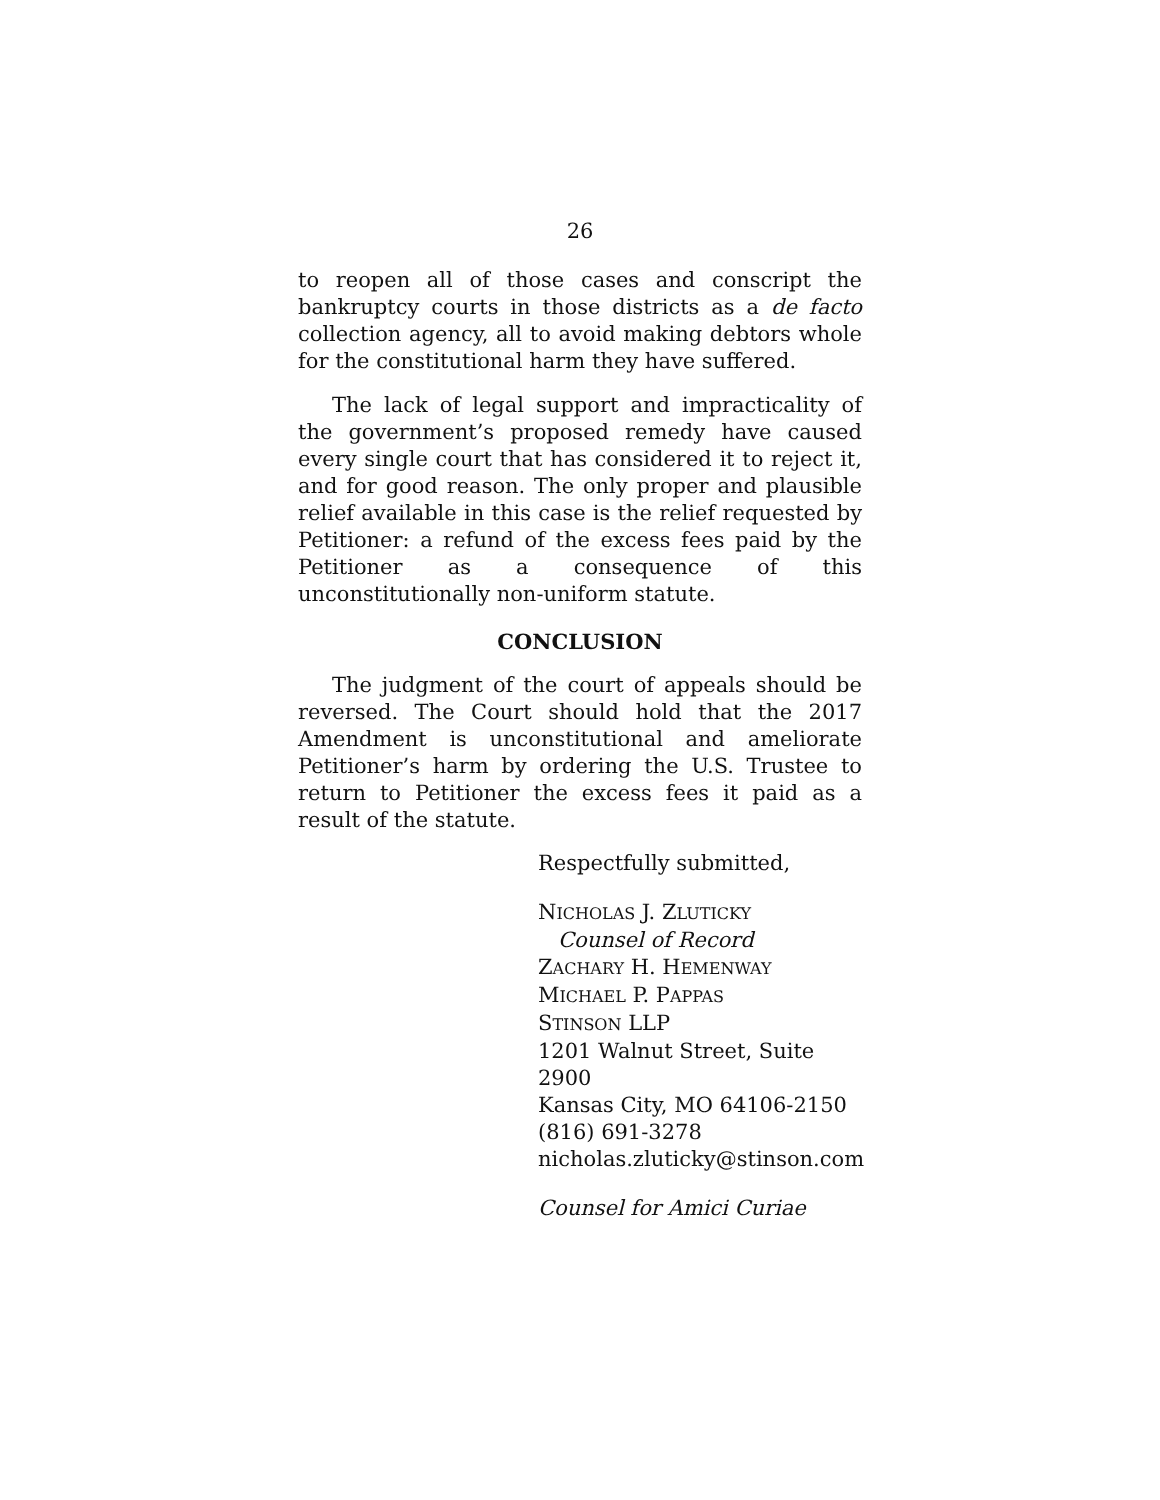26
to reopen all of those cases and conscript the bankruptcy courts in those districts as a de facto collection agency, all to avoid making debtors whole for the constitutional harm they have suffered.
The lack of legal support and impracticality of the government’s proposed remedy have caused every single court that has considered it to reject it, and for good reason. The only proper and plausible relief available in this case is the relief requested by Petitioner: a refund of the excess fees paid by the Petitioner as a consequence of this unconstitutionally non-uniform statute.
CONCLUSION
The judgment of the court of appeals should be reversed. The Court should hold that the 2017 Amendment is unconstitutional and ameliorate Petitioner’s harm by ordering the U.S. Trustee to return to Petitioner the excess fees it paid as a result of the statute.
Respectfully submitted,
NICHOLAS J. ZLUTICKY
Counsel of Record
ZACHARY H. HEMENWAY
MICHAEL P. PAPPAS
STINSON LLP
1201 Walnut Street, Suite 2900
Kansas City, MO 64106-2150
(816) 691-3278
nicholas.zluticky@stinson.com
Counsel for Amici Curiae